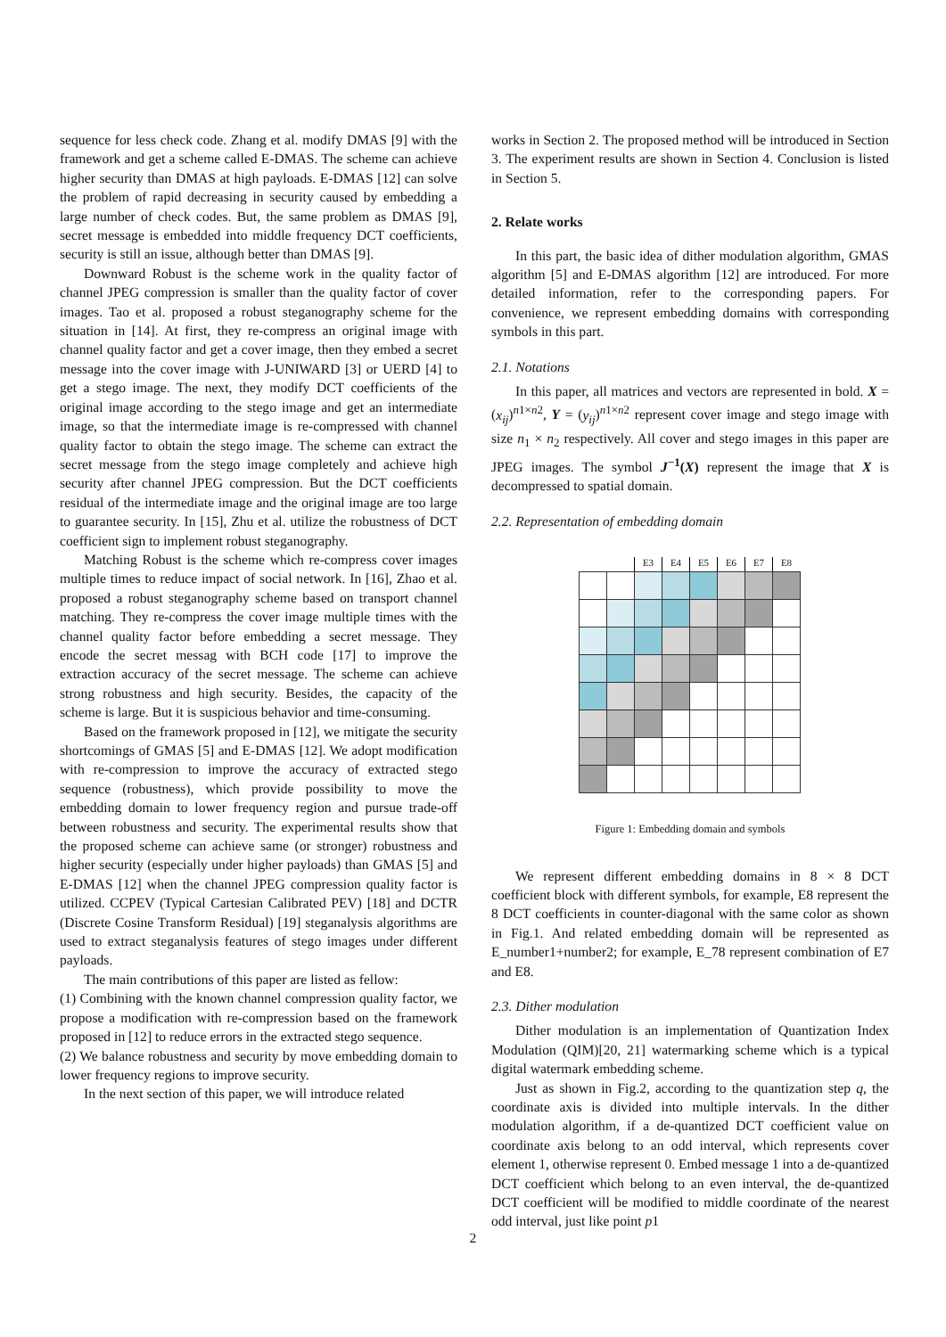sequence for less check code. Zhang et al. modify DMAS [9] with the framework and get a scheme called E-DMAS. The scheme can achieve higher security than DMAS at high payloads. E-DMAS [12] can solve the problem of rapid decreasing in security caused by embedding a large number of check codes. But, the same problem as DMAS [9], secret message is embedded into middle frequency DCT coefficients, security is still an issue, although better than DMAS [9].
Downward Robust is the scheme work in the quality factor of channel JPEG compression is smaller than the quality factor of cover images. Tao et al. proposed a robust steganography scheme for the situation in [14]. At first, they re-compress an original image with channel quality factor and get a cover image, then they embed a secret message into the cover image with J-UNIWARD [3] or UERD [4] to get a stego image. The next, they modify DCT coefficients of the original image according to the stego image and get an intermediate image, so that the intermediate image is re-compressed with channel quality factor to obtain the stego image. The scheme can extract the secret message from the stego image completely and achieve high security after channel JPEG compression. But the DCT coefficients residual of the intermediate image and the original image are too large to guarantee security. In [15], Zhu et al. utilize the robustness of DCT coefficient sign to implement robust steganography.
Matching Robust is the scheme which re-compress cover images multiple times to reduce impact of social network. In [16], Zhao et al. proposed a robust steganography scheme based on transport channel matching. They re-compress the cover image multiple times with the channel quality factor before embedding a secret message. They encode the secret messag with BCH code [17] to improve the extraction accuracy of the secret message. The scheme can achieve strong robustness and high security. Besides, the capacity of the scheme is large. But it is suspicious behavior and time-consuming.
Based on the framework proposed in [12], we mitigate the security shortcomings of GMAS [5] and E-DMAS [12]. We adopt modification with re-compression to improve the accuracy of extracted stego sequence (robustness), which provide possibility to move the embedding domain to lower frequency region and pursue trade-off between robustness and security. The experimental results show that the proposed scheme can achieve same (or stronger) robustness and higher security (especially under higher payloads) than GMAS [5] and E-DMAS [12] when the channel JPEG compression quality factor is utilized. CCPEV (Typical Cartesian Calibrated PEV) [18] and DCTR (Discrete Cosine Transform Residual) [19] steganalysis algorithms are used to extract steganalysis features of stego images under different payloads.
The main contributions of this paper are listed as fellow:
(1) Combining with the known channel compression quality factor, we propose a modification with re-compression based on the framework proposed in [12] to reduce errors in the extracted stego sequence.
(2) We balance robustness and security by move embedding domain to lower frequency regions to improve security.
In the next section of this paper, we will introduce related
works in Section 2. The proposed method will be introduced in Section 3. The experiment results are shown in Section 4. Conclusion is listed in Section 5.
2. Relate works
In this part, the basic idea of dither modulation algorithm, GMAS algorithm [5] and E-DMAS algorithm [12] are introduced. For more detailed information, refer to the corresponding papers. For convenience, we represent embedding domains with corresponding symbols in this part.
2.1. Notations
In this paper, all matrices and vectors are represented in bold. X = (x<sub>ij</sub>)<sup>n1×n2</sup>, Y = (y<sub>ij</sub>)<sup>n1×n2</sup> represent cover image and stego image with size n<sub>1</sub> × n<sub>2</sub> respectively. All cover and stego images in this paper are JPEG images. The symbol J<sup>−1</sup>(X) represent the image that X is decompressed to spatial domain.
2.2. Representation of embedding domain
E3 E4 E5 E6 E7 E8
Figure 1: Embedding domain and symbols
We represent different embedding domains in 8 × 8 DCT coefficient block with different symbols, for example, E8 represent the 8 DCT coefficients in counter-diagonal with the same color as shown in Fig.1. And related embedding domain will be represented as E_number1+number2; for example, E_78 represent combination of E7 and E8.
2.3. Dither modulation
Dither modulation is an implementation of Quantization Index Modulation (QIM)[20, 21] watermarking scheme which is a typical digital watermark embedding scheme.
Just as shown in Fig.2, according to the quantization step q, the coordinate axis is divided into multiple intervals. In the dither modulation algorithm, if a de-quantized DCT coefficient value on coordinate axis belong to an odd interval, which represents cover element 1, otherwise represent 0. Embed message 1 into a de-quantized DCT coefficient which belong to an even interval, the de-quantized DCT coefficient will be modified to middle coordinate of the nearest odd interval, just like point p1
2